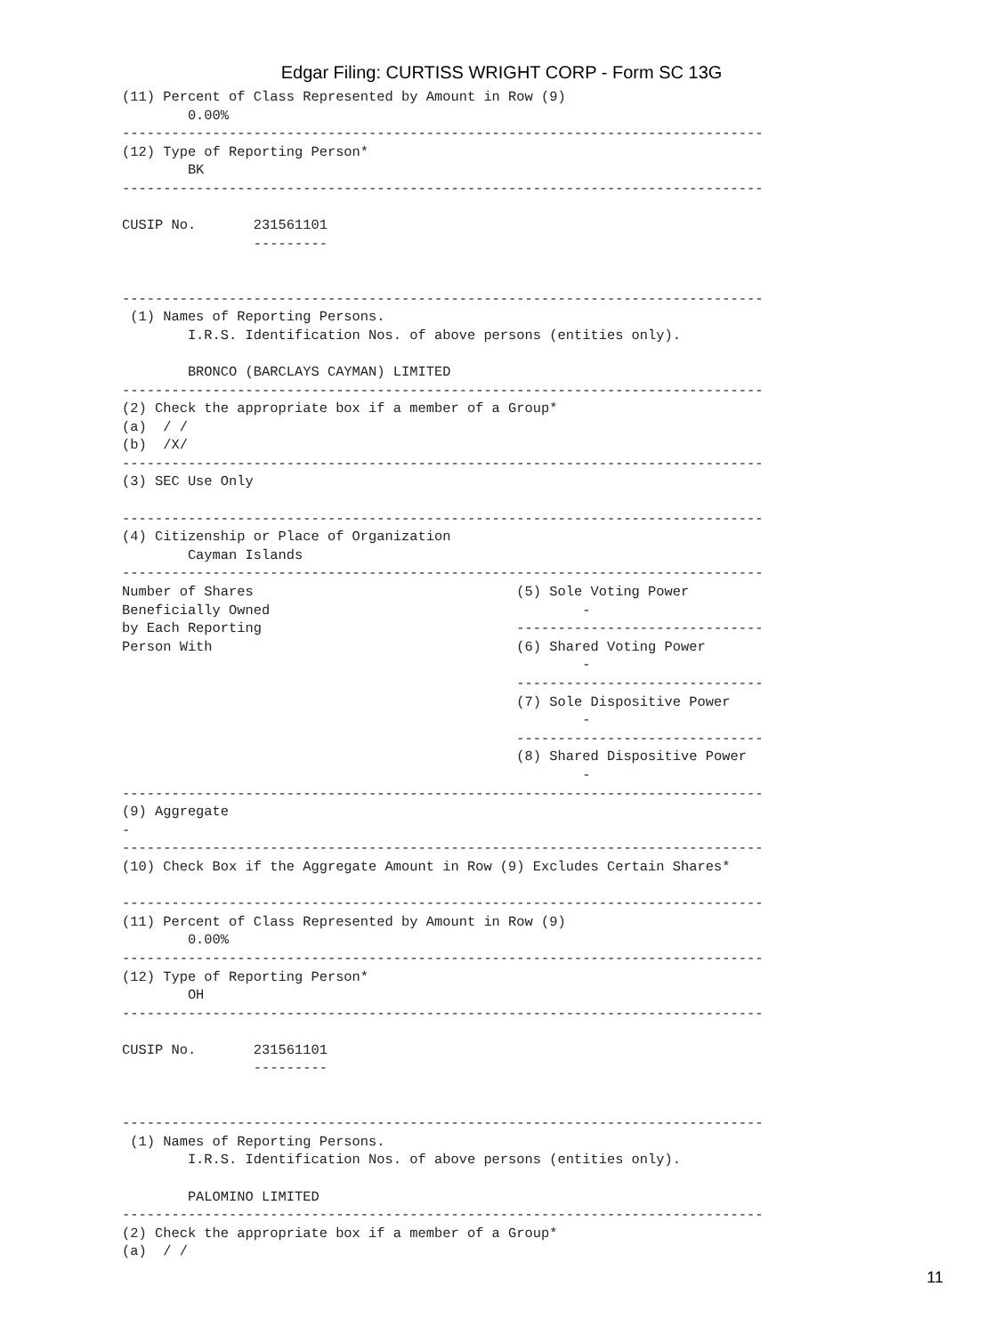Edgar Filing: CURTISS WRIGHT CORP - Form SC 13G
(11) Percent of Class Represented by Amount in Row (9)
        0.00%
------------------------------------------------------------------------------
(12) Type of Reporting Person*
        BK
------------------------------------------------------------------------------

CUSIP No.       231561101
                ---------


------------------------------------------------------------------------------
 (1) Names of Reporting Persons.
        I.R.S. Identification Nos. of above persons (entities only).

        BRONCO (BARCLAYS CAYMAN) LIMITED
------------------------------------------------------------------------------
(2) Check the appropriate box if a member of a Group*
(a)  / /
(b)  /X/
------------------------------------------------------------------------------
(3) SEC Use Only

------------------------------------------------------------------------------
(4) Citizenship or Place of Organization
        Cayman Islands
------------------------------------------------------------------------------
Number of Shares                                (5) Sole Voting Power
Beneficially Owned                                      -
by Each Reporting                               ------------------------------
Person With                                     (6) Shared Voting Power
                                                        -
                                                ------------------------------
                                                (7) Sole Dispositive Power
                                                        -
                                                ------------------------------
                                                (8) Shared Dispositive Power
                                                        -
------------------------------------------------------------------------------
(9) Aggregate
-
------------------------------------------------------------------------------
(10) Check Box if the Aggregate Amount in Row (9) Excludes Certain Shares*

------------------------------------------------------------------------------
(11) Percent of Class Represented by Amount in Row (9)
        0.00%
------------------------------------------------------------------------------
(12) Type of Reporting Person*
        OH
------------------------------------------------------------------------------

CUSIP No.       231561101
                ---------


------------------------------------------------------------------------------
 (1) Names of Reporting Persons.
        I.R.S. Identification Nos. of above persons (entities only).

        PALOMINO LIMITED
------------------------------------------------------------------------------
(2) Check the appropriate box if a member of a Group*
(a)  / /
11